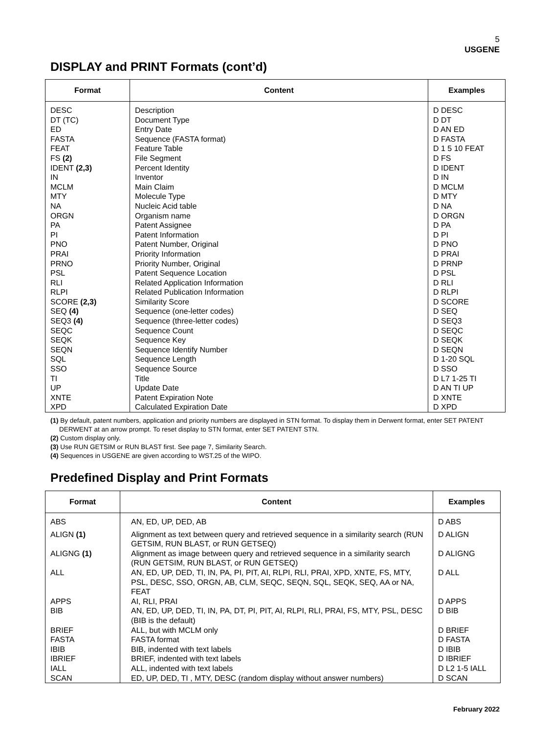5
USGENE
DISPLAY and PRINT Formats (cont’d)
| Format | Content | Examples |
| --- | --- | --- |
| DESC DT (TC) ED FASTA FEAT FS (2) IDENT (2,3) IN MCLM MTY NA ORGN PA PI PNO PRAI PRNO PSL RLI RLPI SCORE (2,3) SEQ (4) SEQ3 (4) SEQC SEQK SEQN SQL SSO TI UP XNTE XPD | Description Document Type Entry Date Sequence (FASTA format) Feature Table File Segment Percent Identity Inventor Main Claim Molecule Type Nucleic Acid table Organism name Patent Assignee Patent Information Patent Number, Original Priority Information Priority Number, Original Patent Sequence Location Related Application Information Related Publication Information Similarity Score Sequence (one-letter codes) Sequence (three-letter codes) Sequence Count Sequence Key Sequence Identify Number Sequence Length Sequence Source Title Update Date Patent Expiration Note Calculated Expiration Date | D DESC D DT D AN ED D FASTA D 1 5 10 FEAT D FS D IDENT D IN D MCLM D MTY D NA D ORGN D PA D PI D PNO D PRAI D PRNP D PSL D RLI D RLPI D SCORE D SEQ D SEQ3 D SEQC D SEQK D SEQN D 1-20 SQL D SSO D L7 1-25 TI D AN TI UP D XNTE D XPD |
(1) By default, patent numbers, application and priority numbers are displayed in STN format. To display them in Derwent format, enter SET PATENT DERWENT at an arrow prompt. To reset display to STN format, enter SET PATENT STN.
(2) Custom display only.
(3) Use RUN GETSIM or RUN BLAST first. See page 7, Similarity Search.
(4) Sequences in USGENE are given according to WST.25 of the WIPO.
Predefined Display and Print Formats
| Format | Content | Examples |
| --- | --- | --- |
| ABS | AN, ED, UP, DED, AB | D ABS |
| ALIGN (1) | Alignment as text between query and retrieved sequence in a similarity search (RUN GETSIM, RUN BLAST, or RUN GETSEQ) | D ALIGN |
| ALIGNG (1) | Alignment as image between query and retrieved sequence in a similarity search (RUN GETSIM, RUN BLAST, or RUN GETSEQ) | D ALIGNG |
| ALL | AN, ED, UP, DED, TI, IN, PA, PI, PIT, AI, RLPI, RLI, PRAI, XPD, XNTE, FS, MTY, PSL, DESC, SSO, ORGN, AB, CLM, SEQC, SEQN, SQL, SEQK, SEQ, AA or NA, FEAT | D ALL |
| APPS | AI, RLI, PRAI | D APPS |
| BIB | AN, ED, UP, DED, TI, IN, PA, DT, PI, PIT, AI, RLPI, RLI, PRAI, FS, MTY, PSL, DESC (BIB is the default) | D BIB |
| BRIEF FASTA IBIB IBRIEF IALL SCAN | ALL, but with MCLM only FASTA format BIB, indented with text labels BRIEF, indented with text labels ALL, indented with text labels ED, UP, DED, TI , MTY, DESC (random display without answer numbers) | D BRIEF D FASTA D IBIB D IBRIEF D L2 1-5 IALL D SCAN |
February 2022